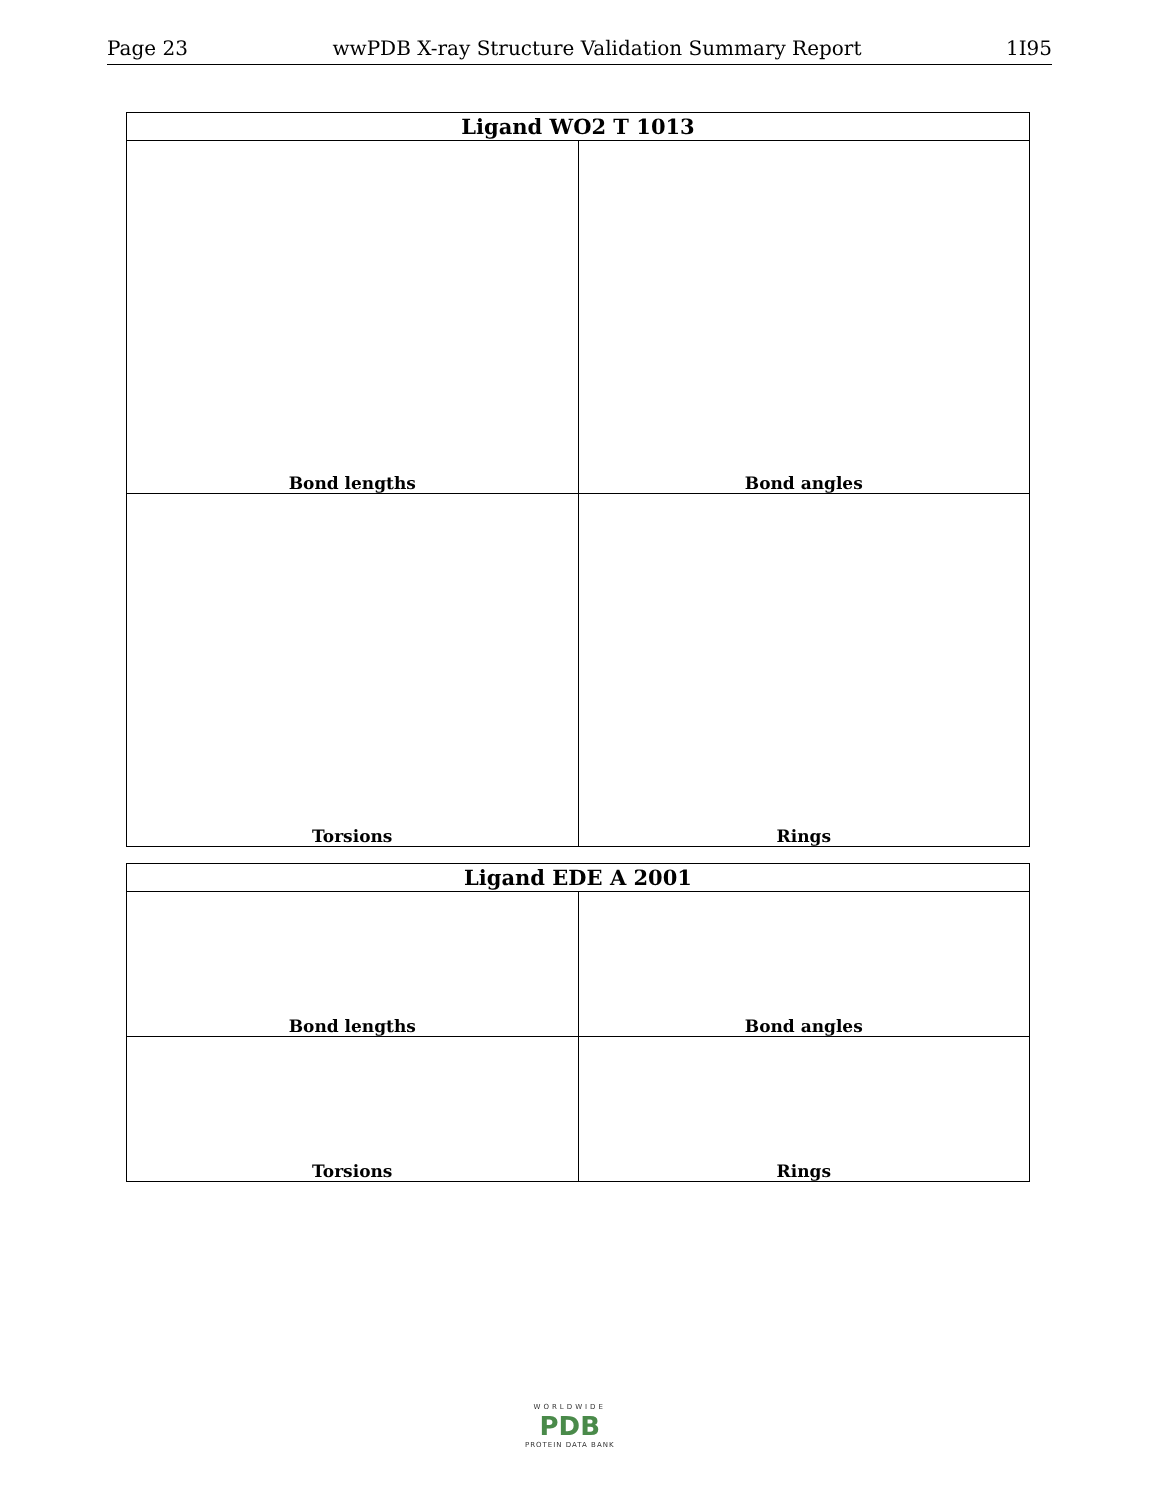Page 23 wwPDB X-ray Structure Validation Summary Report 1I95
| Ligand WO2 T 1013 | |
| --- | --- |
| Bond lengths | Bond angles |
| Torsions | Rings |
| Ligand EDE A 2001 | |
| --- | --- |
| Bond lengths | Bond angles |
| Torsions | Rings |
WORLDWIDE
PDB
PROTEIN DATA BANK